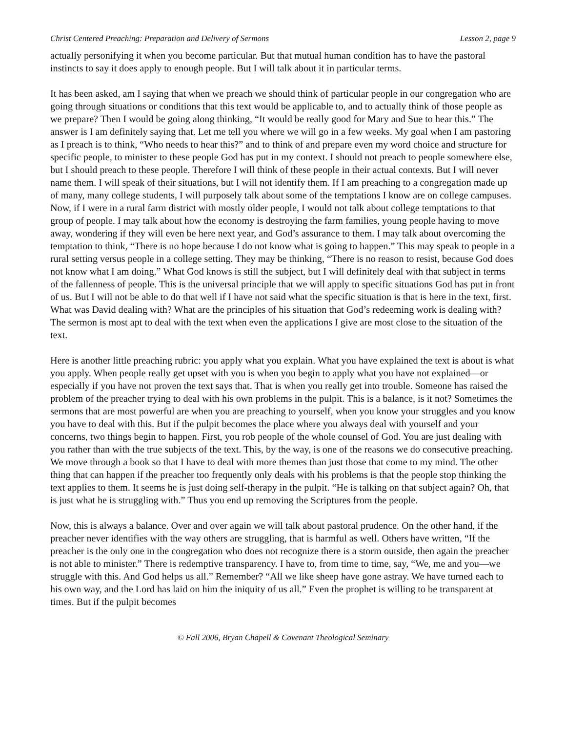Christ Centered Preaching: Preparation and Delivery of Sermons Lesson 2, page 9
actually personifying it when you become particular. But that mutual human condition has to have the pastoral instincts to say it does apply to enough people. But I will talk about it in particular terms.
It has been asked, am I saying that when we preach we should think of particular people in our congregation who are going through situations or conditions that this text would be applicable to, and to actually think of those people as we prepare? Then I would be going along thinking, “It would be really good for Mary and Sue to hear this.” The answer is I am definitely saying that. Let me tell you where we will go in a few weeks. My goal when I am pastoring as I preach is to think, “Who needs to hear this?” and to think of and prepare even my word choice and structure for specific people, to minister to these people God has put in my context. I should not preach to people somewhere else, but I should preach to these people. Therefore I will think of these people in their actual contexts. But I will never name them. I will speak of their situations, but I will not identify them. If I am preaching to a congregation made up of many, many college students, I will purposely talk about some of the temptations I know are on college campuses. Now, if I were in a rural farm district with mostly older people, I would not talk about college temptations to that group of people. I may talk about how the economy is destroying the farm families, young people having to move away, wondering if they will even be here next year, and God’s assurance to them. I may talk about overcoming the temptation to think, “There is no hope because I do not know what is going to happen.” This may speak to people in a rural setting versus people in a college setting. They may be thinking, “There is no reason to resist, because God does not know what I am doing.” What God knows is still the subject, but I will definitely deal with that subject in terms of the fallenness of people. This is the universal principle that we will apply to specific situations God has put in front of us. But I will not be able to do that well if I have not said what the specific situation is that is here in the text, first. What was David dealing with? What are the principles of his situation that God’s redeeming work is dealing with? The sermon is most apt to deal with the text when even the applications I give are most close to the situation of the text.
Here is another little preaching rubric: you apply what you explain. What you have explained the text is about is what you apply. When people really get upset with you is when you begin to apply what you have not explained—or especially if you have not proven the text says that. That is when you really get into trouble. Someone has raised the problem of the preacher trying to deal with his own problems in the pulpit. This is a balance, is it not? Sometimes the sermons that are most powerful are when you are preaching to yourself, when you know your struggles and you know you have to deal with this. But if the pulpit becomes the place where you always deal with yourself and your concerns, two things begin to happen. First, you rob people of the whole counsel of God. You are just dealing with you rather than with the true subjects of the text. This, by the way, is one of the reasons we do consecutive preaching. We move through a book so that I have to deal with more themes than just those that come to my mind. The other thing that can happen if the preacher too frequently only deals with his problems is that the people stop thinking the text applies to them. It seems he is just doing self-therapy in the pulpit. “He is talking on that subject again? Oh, that is just what he is struggling with.” Thus you end up removing the Scriptures from the people.
Now, this is always a balance. Over and over again we will talk about pastoral prudence. On the other hand, if the preacher never identifies with the way others are struggling, that is harmful as well. Others have written, “If the preacher is the only one in the congregation who does not recognize there is a storm outside, then again the preacher is not able to minister.” There is redemptive transparency. I have to, from time to time, say, “We, me and you—we struggle with this. And God helps us all.” Remember? “All we like sheep have gone astray. We have turned each to his own way, and the Lord has laid on him the iniquity of us all.” Even the prophet is willing to be transparent at times. But if the pulpit becomes
© Fall 2006, Bryan Chapell & Covenant Theological Seminary